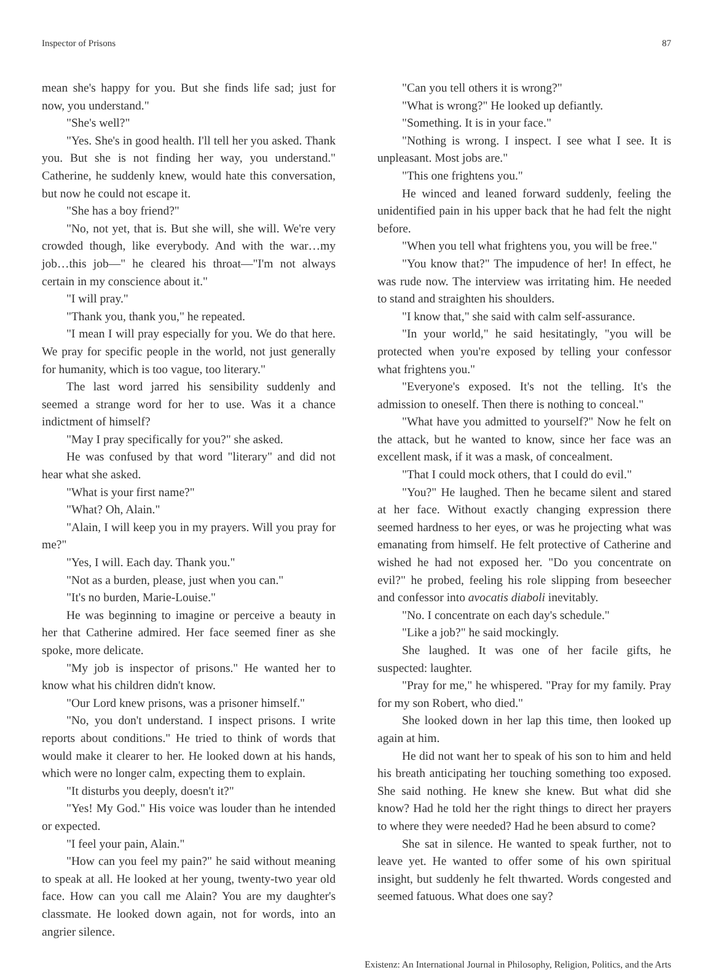Inspector of Prisons 87
mean she's happy for you. But she finds life sad; just for now, you understand."
"She's well?"
"Yes. She's in good health. I'll tell her you asked. Thank you. But she is not finding her way, you understand." Catherine, he suddenly knew, would hate this conversation, but now he could not escape it.
"She has a boy friend?"
"No, not yet, that is. But she will, she will. We're very crowded though, like everybody. And with the war…my job…this job—" he cleared his throat—"I'm not always certain in my conscience about it."
"I will pray."
"Thank you, thank you," he repeated.
"I mean I will pray especially for you. We do that here. We pray for specific people in the world, not just generally for humanity, which is too vague, too literary."
The last word jarred his sensibility suddenly and seemed a strange word for her to use. Was it a chance indictment of himself?
"May I pray specifically for you?" she asked.
He was confused by that word "literary" and did not hear what she asked.
"What is your first name?"
"What? Oh, Alain."
"Alain, I will keep you in my prayers. Will you pray for me?"
"Yes, I will. Each day. Thank you."
"Not as a burden, please, just when you can."
"It's no burden, Marie-Louise."
He was beginning to imagine or perceive a beauty in her that Catherine admired. Her face seemed finer as she spoke, more delicate.
"My job is inspector of prisons." He wanted her to know what his children didn't know.
"Our Lord knew prisons, was a prisoner himself."
"No, you don't understand. I inspect prisons. I write reports about conditions." He tried to think of words that would make it clearer to her. He looked down at his hands, which were no longer calm, expecting them to explain.
"It disturbs you deeply, doesn't it?"
"Yes! My God." His voice was louder than he intended or expected.
"I feel your pain, Alain."
"How can you feel my pain?" he said without meaning to speak at all. He looked at her young, twenty-two year old face. How can you call me Alain? You are my daughter's classmate. He looked down again, not for words, into an angrier silence.
"Can you tell others it is wrong?"
"What is wrong?" He looked up defiantly.
"Something. It is in your face."
"Nothing is wrong. I inspect. I see what I see. It is unpleasant. Most jobs are."
"This one frightens you."
He winced and leaned forward suddenly, feeling the unidentified pain in his upper back that he had felt the night before.
"When you tell what frightens you, you will be free."
"You know that?" The impudence of her! In effect, he was rude now. The interview was irritating him. He needed to stand and straighten his shoulders.
"I know that," she said with calm self-assurance.
"In your world," he said hesitatingly, "you will be protected when you're exposed by telling your confessor what frightens you."
"Everyone's exposed. It's not the telling. It's the admission to oneself. Then there is nothing to conceal."
"What have you admitted to yourself?" Now he felt on the attack, but he wanted to know, since her face was an excellent mask, if it was a mask, of concealment.
"That I could mock others, that I could do evil."
"You?" He laughed. Then he became silent and stared at her face. Without exactly changing expression there seemed hardness to her eyes, or was he projecting what was emanating from himself. He felt protective of Catherine and wished he had not exposed her. "Do you concentrate on evil?" he probed, feeling his role slipping from beseecher and confessor into avocatis diaboli inevitably.
"No. I concentrate on each day's schedule."
"Like a job?" he said mockingly.
She laughed. It was one of her facile gifts, he suspected: laughter.
"Pray for me," he whispered. "Pray for my family. Pray for my son Robert, who died."
She looked down in her lap this time, then looked up again at him.
He did not want her to speak of his son to him and held his breath anticipating her touching something too exposed. She said nothing. He knew she knew. But what did she know? Had he told her the right things to direct her prayers to where they were needed? Had he been absurd to come?
She sat in silence. He wanted to speak further, not to leave yet. He wanted to offer some of his own spiritual insight, but suddenly he felt thwarted. Words congested and seemed fatuous. What does one say?
Existenz: An International Journal in Philosophy, Religion, Politics, and the Arts